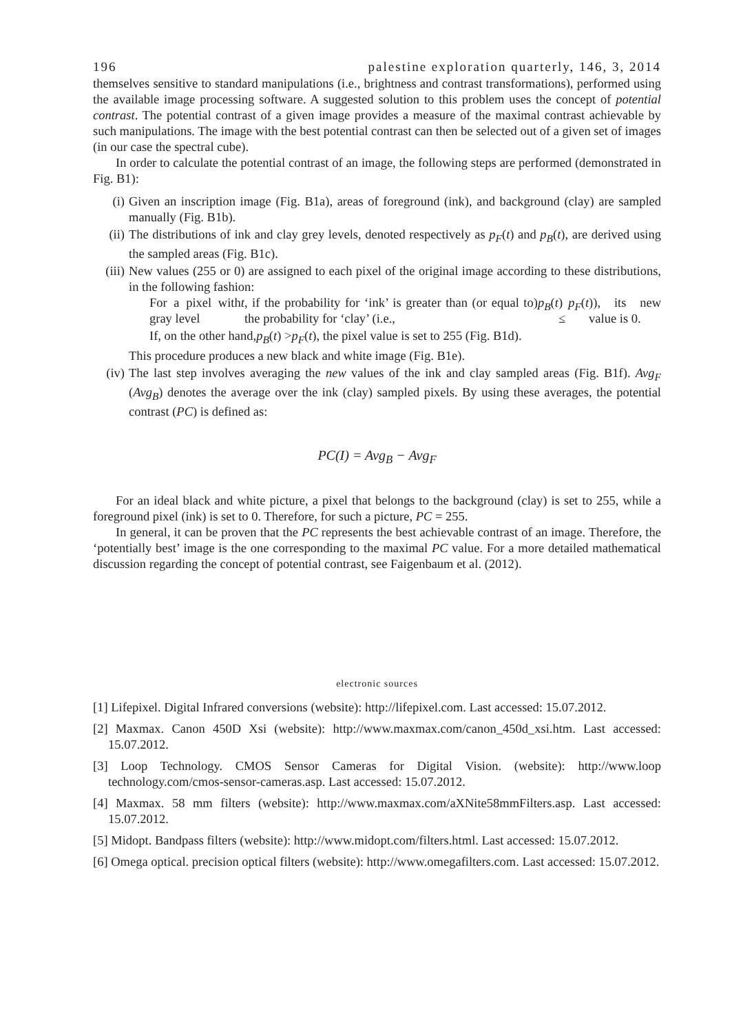196 palestine exploration quarterly, 146, 3, 2014
themselves sensitive to standard manipulations (i.e., brightness and contrast transformations), performed using the available image processing software. A suggested solution to this problem uses the concept of potential contrast. The potential contrast of a given image provides a measure of the maximal contrast achievable by such manipulations. The image with the best potential contrast can then be selected out of a given set of images (in our case the spectral cube).
In order to calculate the potential contrast of an image, the following steps are performed (demonstrated in Fig. B1):
(i) Given an inscription image (Fig. B1a), areas of foreground (ink), and background (clay) are sampled manually (Fig. B1b).
(ii) The distributions of ink and clay grey levels, denoted respectively as p<sub>F</sub>(t) and p<sub>B</sub>(t), are derived using the sampled areas (Fig. B1c).
(iii) New values (255 or 0) are assigned to each pixel of the original image according to these distributions, in the following fashion:
For a pixel with gray level t, if the probability for ‘ink’ is greater than (or equal to) the probability for ‘clay’ (i.e., p<sub>B</sub> (t) ≤ p<sub>F</sub> (t)), its new value is 0.
If, on the other hand, p<sub>B</sub> (t) > p<sub>F</sub> (t), the pixel value is set to 255 (Fig. B1d).
This procedure produces a new black and white image (Fig. B1e).
(iv) The last step involves averaging the new values of the ink and clay sampled areas (Fig. B1f). Avg<sub>F</sub> (Avg<sub>B</sub>) denotes the average over the ink (clay) sampled pixels. By using these averages, the potential contrast (PC) is defined as:
PC(I) = Avg<sub>B</sub> − Avg<sub>F</sub>
For an ideal black and white picture, a pixel that belongs to the background (clay) is set to 255, while a foreground pixel (ink) is set to 0. Therefore, for such a picture, PC = 255.
In general, it can be proven that the PC represents the best achievable contrast of an image. Therefore, the ‘potentially best’ image is the one corresponding to the maximal PC value. For a more detailed mathematical discussion regarding the concept of potential contrast, see Faigenbaum et al. (2012).
electronic sources
[1] Lifepixel. Digital Infrared conversions (website): http://lifepixel.com. Last accessed: 15.07.2012.
[2] Maxmax. Canon 450D Xsi (website): http://www.maxmax.com/canon_450d_xsi.htm. Last accessed: 15.07.2012.
[3] Loop Technology. CMOS Sensor Cameras for Digital Vision. (website): http://www.loop technology.com/cmos-sensor-cameras.asp. Last accessed: 15.07.2012.
[4] Maxmax. 58 mm filters (website): http://www.maxmax.com/aXNite58mmFilters.asp. Last accessed: 15.07.2012.
[5] Midopt. Bandpass filters (website): http://www.midopt.com/filters.html. Last accessed: 15.07.2012.
[6] Omega optical. precision optical filters (website): http://www.omegafilters.com. Last accessed: 15.07.2012.